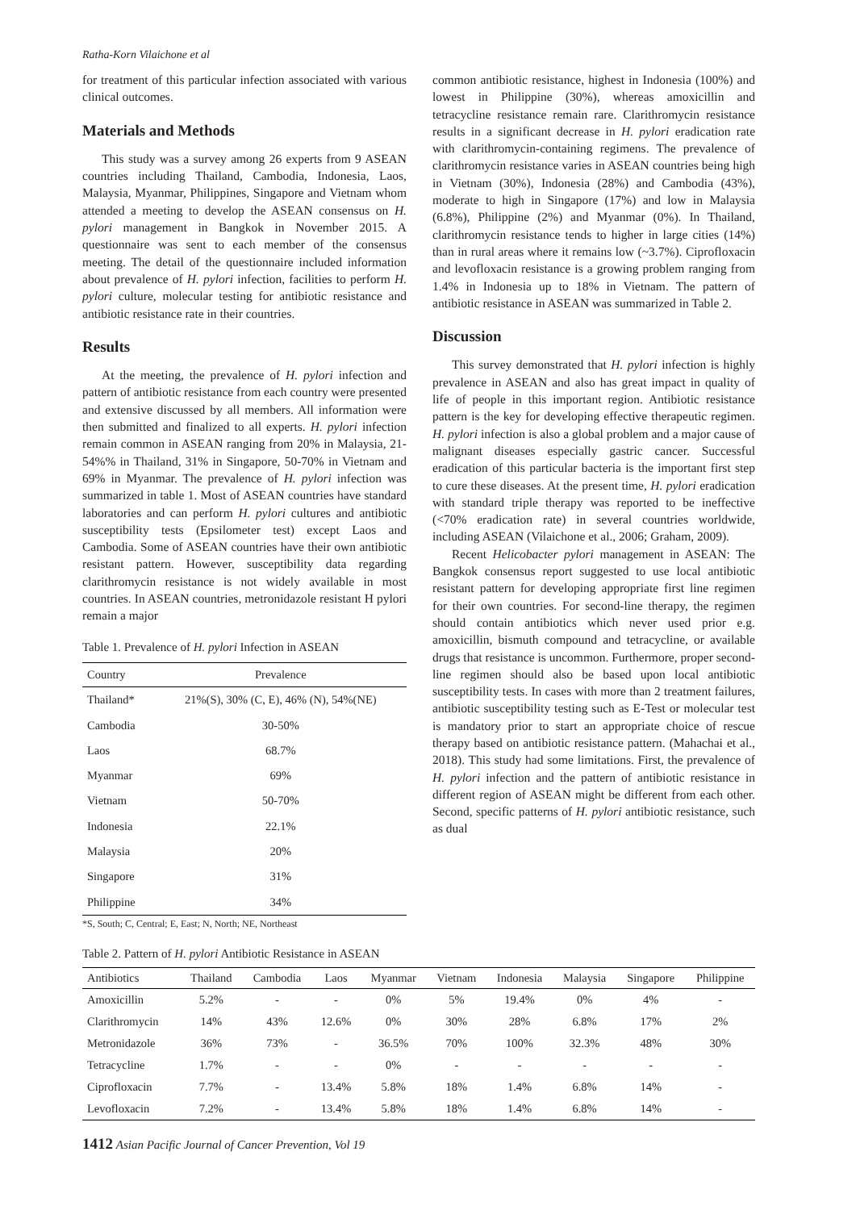Ratha-Korn Vilaichone et al
for treatment of this particular infection associated with various clinical outcomes.
Materials and Methods
This study was a survey among 26 experts from 9 ASEAN countries including Thailand, Cambodia, Indonesia, Laos, Malaysia, Myanmar, Philippines, Singapore and Vietnam whom attended a meeting to develop the ASEAN consensus on H. pylori management in Bangkok in November 2015. A questionnaire was sent to each member of the consensus meeting. The detail of the questionnaire included information about prevalence of H. pylori infection, facilities to perform H. pylori culture, molecular testing for antibiotic resistance and antibiotic resistance rate in their countries.
Results
At the meeting, the prevalence of H. pylori infection and pattern of antibiotic resistance from each country were presented and extensive discussed by all members. All information were then submitted and finalized to all experts. H. pylori infection remain common in ASEAN ranging from 20% in Malaysia, 21-54%% in Thailand, 31% in Singapore, 50-70% in Vietnam and 69% in Myanmar. The prevalence of H. pylori infection was summarized in table 1. Most of ASEAN countries have standard laboratories and can perform H. pylori cultures and antibiotic susceptibility tests (Epsilometer test) except Laos and Cambodia. Some of ASEAN countries have their own antibiotic resistant pattern. However, susceptibility data regarding clarithromycin resistance is not widely available in most countries. In ASEAN countries, metronidazole resistant H pylori remain a major
Table 1. Prevalence of H. pylori Infection in ASEAN
| Country | Prevalence |
| --- | --- |
| Thailand* | 21%(S), 30% (C, E), 46% (N), 54%(NE) |
| Cambodia | 30-50% |
| Laos | 68.7% |
| Myanmar | 69% |
| Vietnam | 50-70% |
| Indonesia | 22.1% |
| Malaysia | 20% |
| Singapore | 31% |
| Philippine | 34% |
*S, South; C, Central; E, East; N, North; NE, Northeast
common antibiotic resistance, highest in Indonesia (100%) and lowest in Philippine (30%), whereas amoxicillin and tetracycline resistance remain rare. Clarithromycin resistance results in a significant decrease in H. pylori eradication rate with clarithromycin-containing regimens. The prevalence of clarithromycin resistance varies in ASEAN countries being high in Vietnam (30%), Indonesia (28%) and Cambodia (43%), moderate to high in Singapore (17%) and low in Malaysia (6.8%), Philippine (2%) and Myanmar (0%). In Thailand, clarithromycin resistance tends to higher in large cities (14%) than in rural areas where it remains low (~3.7%). Ciprofloxacin and levofloxacin resistance is a growing problem ranging from 1.4% in Indonesia up to 18% in Vietnam. The pattern of antibiotic resistance in ASEAN was summarized in Table 2.
Discussion
This survey demonstrated that H. pylori infection is highly prevalence in ASEAN and also has great impact in quality of life of people in this important region. Antibiotic resistance pattern is the key for developing effective therapeutic regimen. H. pylori infection is also a global problem and a major cause of malignant diseases especially gastric cancer. Successful eradication of this particular bacteria is the important first step to cure these diseases. At the present time, H. pylori eradication with standard triple therapy was reported to be ineffective (<70% eradication rate) in several countries worldwide, including ASEAN (Vilaichone et al., 2006; Graham, 2009).
Recent Helicobacter pylori management in ASEAN: The Bangkok consensus report suggested to use local antibiotic resistant pattern for developing appropriate first line regimen for their own countries. For second-line therapy, the regimen should contain antibiotics which never used prior e.g. amoxicillin, bismuth compound and tetracycline, or available drugs that resistance is uncommon. Furthermore, proper second-line regimen should also be based upon local antibiotic susceptibility tests. In cases with more than 2 treatment failures, antibiotic susceptibility testing such as E-Test or molecular test is mandatory prior to start an appropriate choice of rescue therapy based on antibiotic resistance pattern. (Mahachai et al., 2018). This study had some limitations. First, the prevalence of H. pylori infection and the pattern of antibiotic resistance in different region of ASEAN might be different from each other. Second, specific patterns of H. pylori antibiotic resistance, such as dual
Table 2. Pattern of H. pylori Antibiotic Resistance in ASEAN
| Antibiotics | Thailand | Cambodia | Laos | Myanmar | Vietnam | Indonesia | Malaysia | Singapore | Philippine |
| --- | --- | --- | --- | --- | --- | --- | --- | --- | --- |
| Amoxicillin | 5.2% | - | - | 0% | 5% | 19.4% | 0% | 4% | - |
| Clarithromycin | 14% | 43% | 12.6% | 0% | 30% | 28% | 6.8% | 17% | 2% |
| Metronidazole | 36% | 73% | - | 36.5% | 70% | 100% | 32.3% | 48% | 30% |
| Tetracycline | 1.7% | - | - | 0% | - | - | - | - | - |
| Ciprofloxacin | 7.7% | - | 13.4% | 5.8% | 18% | 1.4% | 6.8% | 14% | - |
| Levofloxacin | 7.2% | - | 13.4% | 5.8% | 18% | 1.4% | 6.8% | 14% | - |
1412 Asian Pacific Journal of Cancer Prevention, Vol 19